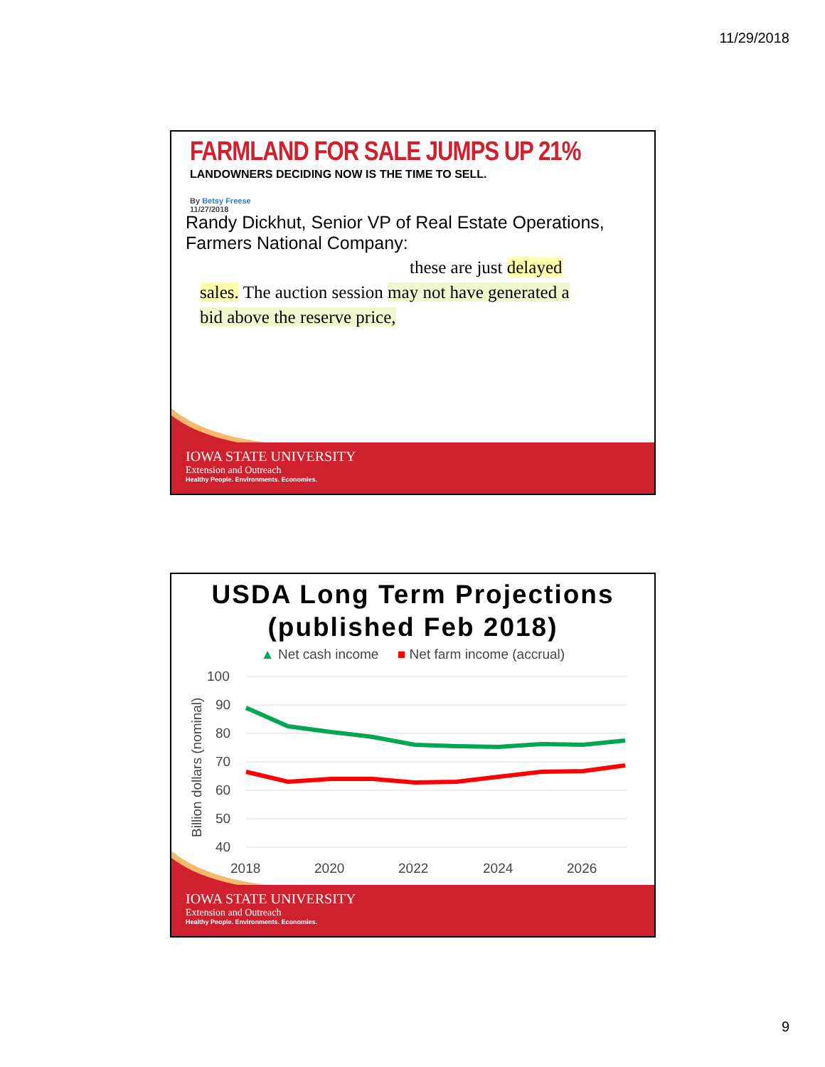11/29/2018
FARMLAND FOR SALE JUMPS UP 21%
LANDOWNERS DECIDING NOW IS THE TIME TO SELL.
By Betsy Freese
11/27/2018
Randy Dickhut, Senior VP of Real Estate Operations, Farmers National Company:
these are just delayed
sales. The auction session may not have generated a
bid above the reserve price,
IOWA STATE UNIVERSITY
Extension and Outreach
Healthy People. Environments. Economies.
USDA Long Term Projections
(published Feb 2018)
▲ Net cash income ■ Net farm income (accrual)
Billion dollars (nominal)
100
90
80
70
60
50
40
2018
2020
2022
2024
2026
IOWA STATE UNIVERSITY
Extension and Outreach
Healthy People. Environments. Economies.
9